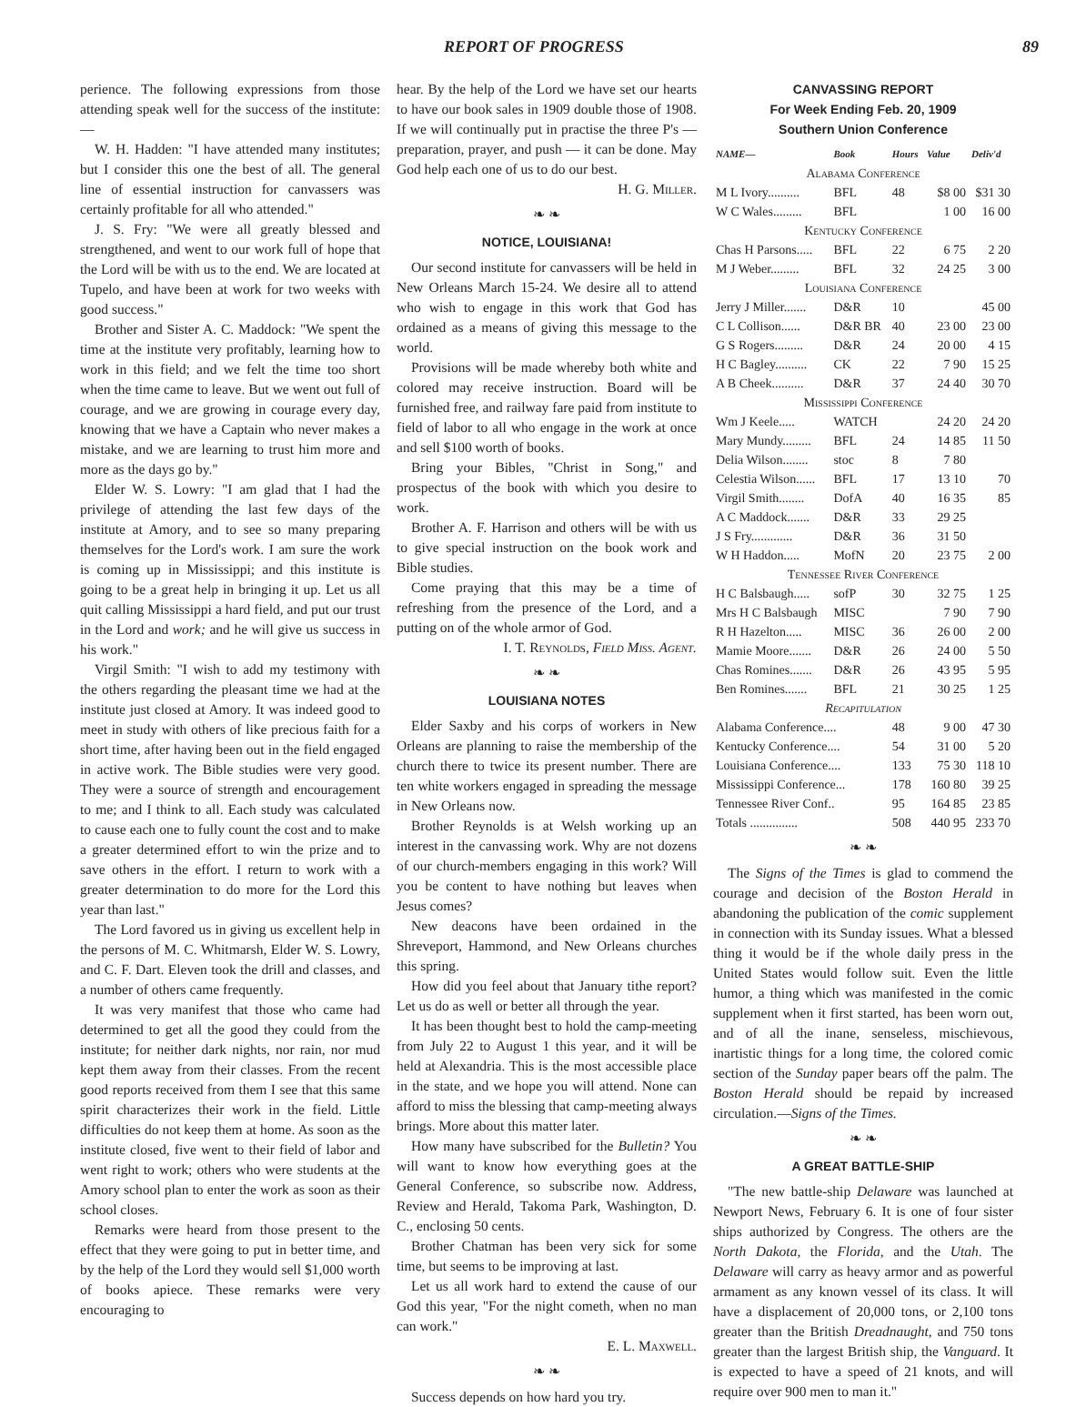REPORT OF PROGRESS 89
perience. The following expressions from those attending speak well for the success of the institute:—
W. H. Hadden: "I have attended many institutes; but I consider this one the best of all. The general line of essential instruction for canvassers was certainly profitable for all who attended."
J. S. Fry: "We were all greatly blessed and strengthened, and went to our work full of hope that the Lord will be with us to the end. We are located at Tupelo, and have been at work for two weeks with good success."
Brother and Sister A. C. Maddock: "We spent the time at the institute very profitably, learning how to work in this field; and we felt the time too short when the time came to leave. But we went out full of courage, and we are growing in courage every day, knowing that we have a Captain who never makes a mistake, and we are learning to trust him more and more as the days go by."
Elder W. S. Lowry: "I am glad that I had the privilege of attending the last few days of the institute at Amory, and to see so many preparing themselves for the Lord's work. I am sure the work is coming up in Mississippi; and this institute is going to be a great help in bringing it up. Let us all quit calling Mississippi a hard field, and put our trust in the Lord and work; and he will give us success in his work."
Virgil Smith: "I wish to add my testimony with the others regarding the pleasant time we had at the institute just closed at Amory. It was indeed good to meet in study with others of like precious faith for a short time, after having been out in the field engaged in active work. The Bible studies were very good. They were a source of strength and encouragement to me; and I think to all. Each study was calculated to cause each one to fully count the cost and to make a greater determined effort to win the prize and to save others in the effort. I return to work with a greater determination to do more for the Lord this year than last."
The Lord favored us in giving us excellent help in the persons of M. C. Whitmarsh, Elder W. S. Lowry, and C. F. Dart. Eleven took the drill and classes, and a number of others came frequently.
It was very manifest that those who came had determined to get all the good they could from the institute; for neither dark nights, nor rain, nor mud kept them away from their classes. From the recent good reports received from them I see that this same spirit characterizes their work in the field. Little difficulties do not keep them at home. As soon as the institute closed, five went to their field of labor and went right to work; others who were students at the Amory school plan to enter the work as soon as their school closes.
Remarks were heard from those present to the effect that they were going to put in better time, and by the help of the Lord they would sell $1,000 worth of books apiece. These remarks were very encouraging to
hear. By the help of the Lord we have set our hearts to have our book sales in 1909 double those of 1908. If we will continually put in practise the three P's — preparation, prayer, and push — it can be done. May God help each one of us to do our best.
H. G. Miller.
❧ ❧
NOTICE, LOUISIANA!
Our second institute for canvassers will be held in New Orleans March 15-24. We desire all to attend who wish to engage in this work that God has ordained as a means of giving this message to the world.
Provisions will be made whereby both white and colored may receive instruction. Board will be furnished free, and railway fare paid from institute to field of labor to all who engage in the work at once and sell $100 worth of books.
Bring your Bibles, "Christ in Song," and prospectus of the book with which you desire to work.
Brother A. F. Harrison and others will be with us to give special instruction on the book work and Bible studies.
Come praying that this may be a time of refreshing from the presence of the Lord, and a putting on of the whole armor of God.
I. T. Reynolds, Field Miss. Agent.
❧ ❧
LOUISIANA NOTES
Elder Saxby and his corps of workers in New Orleans are planning to raise the membership of the church there to twice its present number. There are ten white workers engaged in spreading the message in New Orleans now.
Brother Reynolds is at Welsh working up an interest in the canvassing work. Why are not dozens of our church-members engaging in this work? Will you be content to have nothing but leaves when Jesus comes?
New deacons have been ordained in the Shreveport, Hammond, and New Orleans churches this spring.
How did you feel about that January tithe report? Let us do as well or better all through the year.
It has been thought best to hold the camp-meeting from July 22 to August 1 this year, and it will be held at Alexandria. This is the most accessible place in the state, and we hope you will attend. None can afford to miss the blessing that camp-meeting always brings. More about this matter later.
How many have subscribed for the Bulletin? You will want to know how everything goes at the General Conference, so subscribe now. Address, Review and Herald, Takoma Park, Washington, D. C., enclosing 50 cents.
Brother Chatman has been very sick for some time, but seems to be improving at last.
Let us all work hard to extend the cause of our God this year, "For the night cometh, when no man can work."
E. L. Maxwell.
❧ ❧
Success depends on how hard you try.
CANVASSING REPORT
For Week Ending Feb. 20, 1909
Southern Union Conference
| NAME— | Book | Hours | Value | Deliv'd |
| --- | --- | --- | --- | --- |
| Alabama Conference | | | | |
| M L Ivory.......... | BFL | 48 | $8 00 | $31 30 |
| W C Wales......... | BFL | | 1 00 | 16 00 |
| Kentucky Conference | | | | |
| Chas H Parsons..... | BFL | 22 | 6 75 | 2 20 |
| M J Weber......... | BFL | 32 | 24 25 | 3 00 |
| Louisiana Conference | | | | |
| Jerry J Miller....... | D&R | 10 | | 45 00 |
| C L Collison...... | D&R BR | 40 | 23 00 | 23 00 |
| G S Rogers......... | D&R | 24 | 20 00 | 4 15 |
| H C Bagley.......... | CK | 22 | 7 90 | 15 25 |
| A B Cheek.......... | D&R | 37 | 24 40 | 30 70 |
| Mississippi Conference | | | | |
| Wm J Keele..... | WATCH | | 24 20 | 24 20 |
| Mary Mundy......... | BFL | 24 | 14 85 | 11 50 |
| Delia Wilson........ | stoc | 8 | 7 80 | |
| Celestia Wilson...... | BFL | 17 | 13 10 | 70 |
| Virgil Smith........ | DofA | 40 | 16 35 | 85 |
| A C Maddock....... | D&R | 33 | 29 25 | |
| J S Fry............. | D&R | 36 | 31 50 | |
| W H Haddon..... | MofN | 20 | 23 75 | 2 00 |
| Tennessee River Conference | | | | |
| H C Balsbaugh..... | sofP | 30 | 32 75 | 1 25 |
| Mrs H C Balsbaugh | MISC | | 7 90 | 7 90 |
| R H Hazelton..... | MISC | 36 | 26 00 | 2 00 |
| Mamie Moore....... | D&R | 26 | 24 00 | 5 50 |
| Chas Romines....... | D&R | 26 | 43 95 | 5 95 |
| Ben Romines....... | BFL | 21 | 30 25 | 1 25 |
| Recapitulation | | | | |
| Alabama Conference.... | | 48 | 9 00 | 47 30 |
| Kentucky Conference.... | | 54 | 31 00 | 5 20 |
| Louisiana Conference.... | | 133 | 75 30 | 118 10 |
| Mississippi Conference... | | 178 | 160 80 | 39 25 |
| Tennessee River Conf.. | | 95 | 164 85 | 23 85 |
| Totals ............... | | 508 | 440 95 | 233 70 |
❧ ❧
The Signs of the Times is glad to commend the courage and decision of the Boston Herald in abandoning the publication of the comic supplement in connection with its Sunday issues. What a blessed thing it would be if the whole daily press in the United States would follow suit. Even the little humor, a thing which was manifested in the comic supplement when it first started, has been worn out, and of all the inane, senseless, mischievous, inartistic things for a long time, the colored comic section of the Sunday paper bears off the palm. The Boston Herald should be repaid by increased circulation.—Signs of the Times.
❧ ❧
A GREAT BATTLE-SHIP
"The new battle-ship Delaware was launched at Newport News, February 6. It is one of four sister ships authorized by Congress. The others are the North Dakota, the Florida, and the Utah. The Delaware will carry as heavy armor and as powerful armament as any known vessel of its class. It will have a displacement of 20,000 tons, or 2,100 tons greater than the British Dreadnaught, and 750 tons greater than the largest British ship, the Vanguard. It is expected to have a speed of 21 knots, and will require over 900 men to man it."